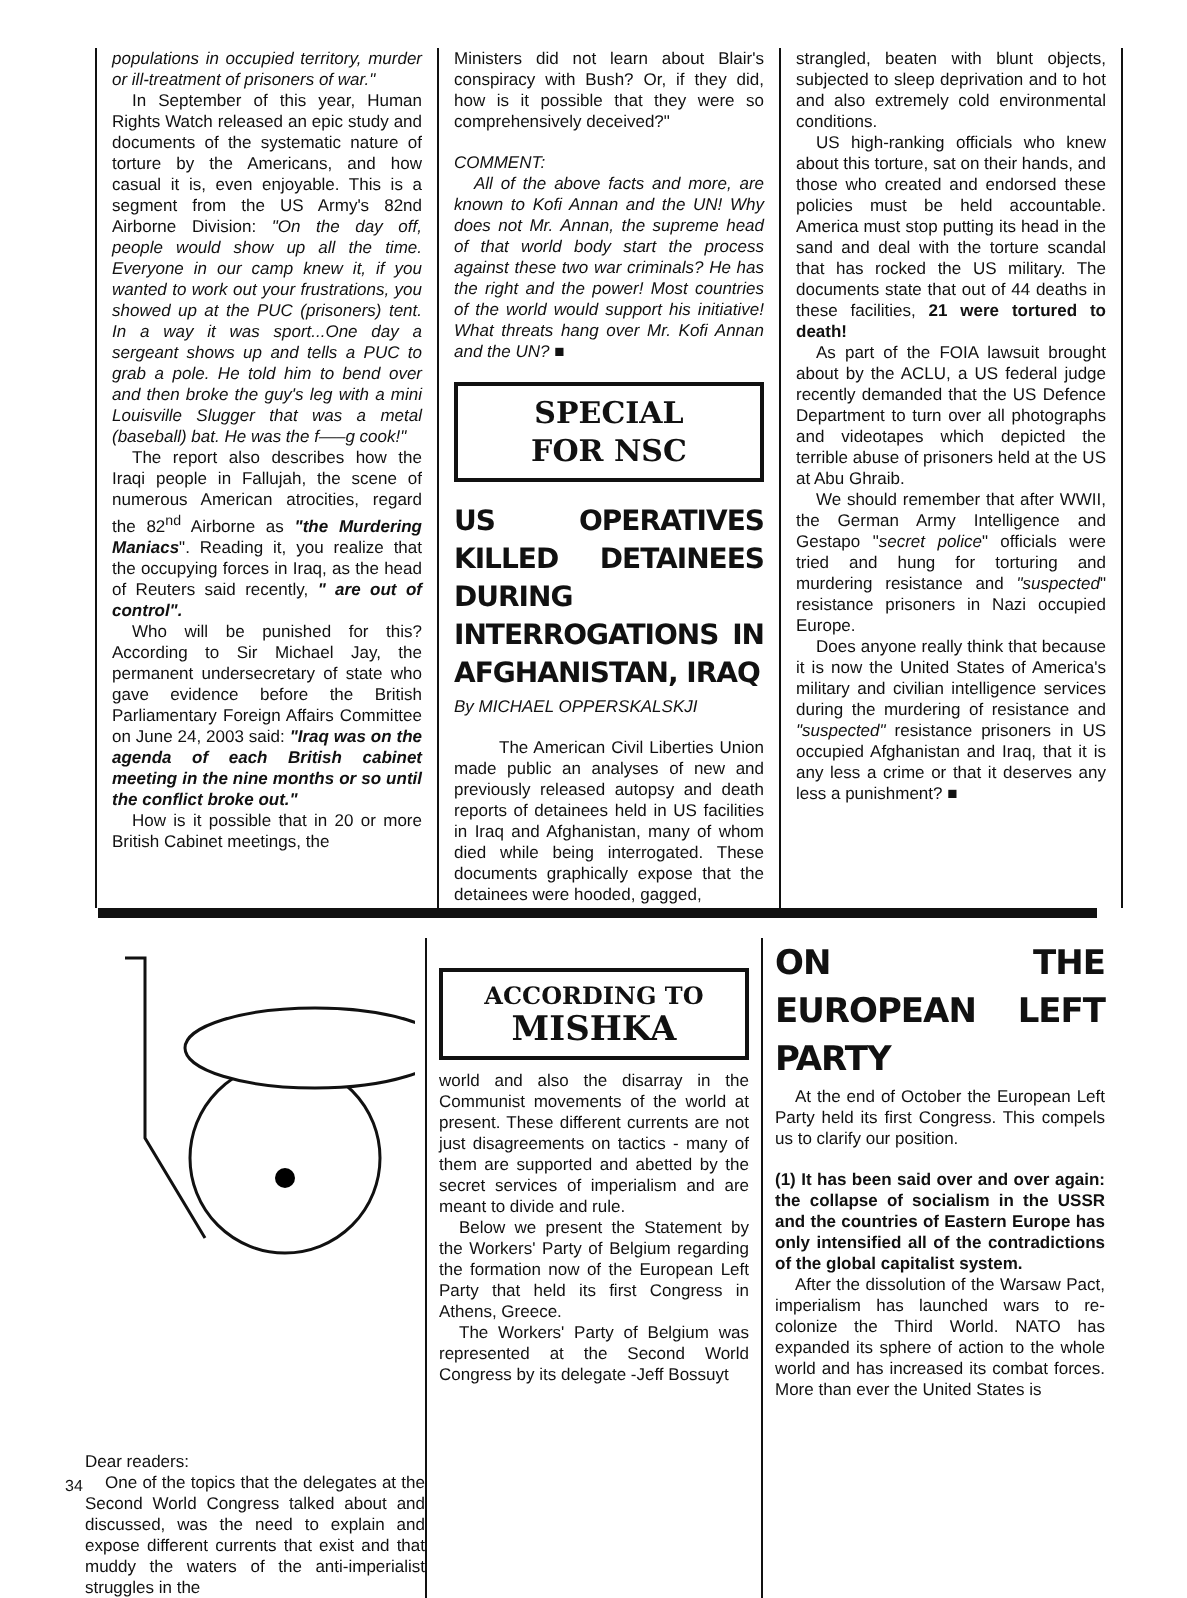populations in occupied territory, murder or ill-treatment of prisoners of war."
In September of this year, Human Rights Watch released an epic study and documents of the systematic nature of torture by the Americans, and how casual it is, even enjoyable. This is a segment from the US Army's 82nd Airborne Division: "On the day off, people would show up all the time. Everyone in our camp knew it, if you wanted to work out your frustrations, you showed up at the PUC (prisoners) tent. In a way it was sport...One day a sergeant shows up and tells a PUC to grab a pole. He told him to bend over and then broke the guy's leg with a mini Louisville Slugger that was a metal (baseball) bat. He was the f—–g cook!"
The report also describes how the Iraqi people in Fallujah, the scene of numerous American atrocities, regard the 82<sup>nd</sup> Airborne as "the Murdering Maniacs". Reading it, you realize that the occupying forces in Iraq, as the head of Reuters said recently, " are out of control".
Who will be punished for this? According to Sir Michael Jay, the permanent undersecretary of state who gave evidence before the British Parliamentary Foreign Affairs Committee on June 24, 2003 said: "Iraq was on the agenda of each British cabinet meeting in the nine months or so until the conflict broke out."
How is it possible that in 20 or more British Cabinet meetings, the
Ministers did not learn about Blair's conspiracy with Bush? Or, if they did, how is it possible that they were so comprehensively deceived?"
COMMENT:
All of the above facts and more, are known to Kofi Annan and the UN! Why does not Mr. Annan, the supreme head of that world body start the process against these two war criminals? He has the right and the power! Most countries of the world would support his initiative! What threats hang over Mr. Kofi Annan and the UN? ■
SPECIAL
FOR NSC
US OPERATIVES KILLED DETAINEES DURING INTERROGATIONS IN AFGHANISTAN, IRAQ
By MICHAEL OPPERSKALSKJI
The American Civil Liberties Union made public an analyses of new and previously released autopsy and death reports of detainees held in US facilities in Iraq and Afghanistan, many of whom died while being interrogated. These documents graphically expose that the detainees were hooded, gagged,
strangled, beaten with blunt objects, subjected to sleep deprivation and to hot and also extremely cold environmental conditions.
US high-ranking officials who knew about this torture, sat on their hands, and those who created and endorsed these policies must be held accountable. America must stop putting its head in the sand and deal with the torture scandal that has rocked the US military. The documents state that out of 44 deaths in these facilities, 21 were tortured to death!
As part of the FOIA lawsuit brought about by the ACLU, a US federal judge recently demanded that the US Defence Department to turn over all photographs and videotapes which depicted the terrible abuse of prisoners held at the US at Abu Ghraib.
We should remember that after WWII, the German Army Intelligence and Gestapo "secret police" officials were tried and hung for torturing and murdering resistance and "suspected" resistance prisoners in Nazi occupied Europe.
Does anyone really think that because it is now the United States of America's military and civilian intelligence services during the murdering of resistance and "suspected" resistance prisoners in US occupied Afghanistan and Iraq, that it is any less a crime or that it deserves any less a punishment? ■
Dear readers:
One of the topics that the delegates at the Second World Congress talked about and discussed, was the need to explain and expose different currents that exist and that muddy the waters of the anti-imperialist struggles in the
ACCORDING TO
MISHKA
world and also the disarray in the Communist movements of the world at present. These different currents are not just disagreements on tactics - many of them are supported and abetted by the secret services of imperialism and are meant to divide and rule.
Below we present the Statement by the Workers' Party of Belgium regarding the formation now of the European Left Party that held its first Congress in Athens, Greece.
The Workers' Party of Belgium was represented at the Second World Congress by its delegate -Jeff Bossuyt
ON THE EUROPEAN LEFT PARTY
At the end of October the European Left Party held its first Congress. This compels us to clarify our position.
(1) It has been said over and over again: the collapse of socialism in the USSR and the countries of Eastern Europe has only intensified all of the contradictions of the global capitalist system.
After the dissolution of the Warsaw Pact, imperialism has launched wars to re-colonize the Third World. NATO has expanded its sphere of action to the whole world and has increased its combat forces. More than ever the United States is
34